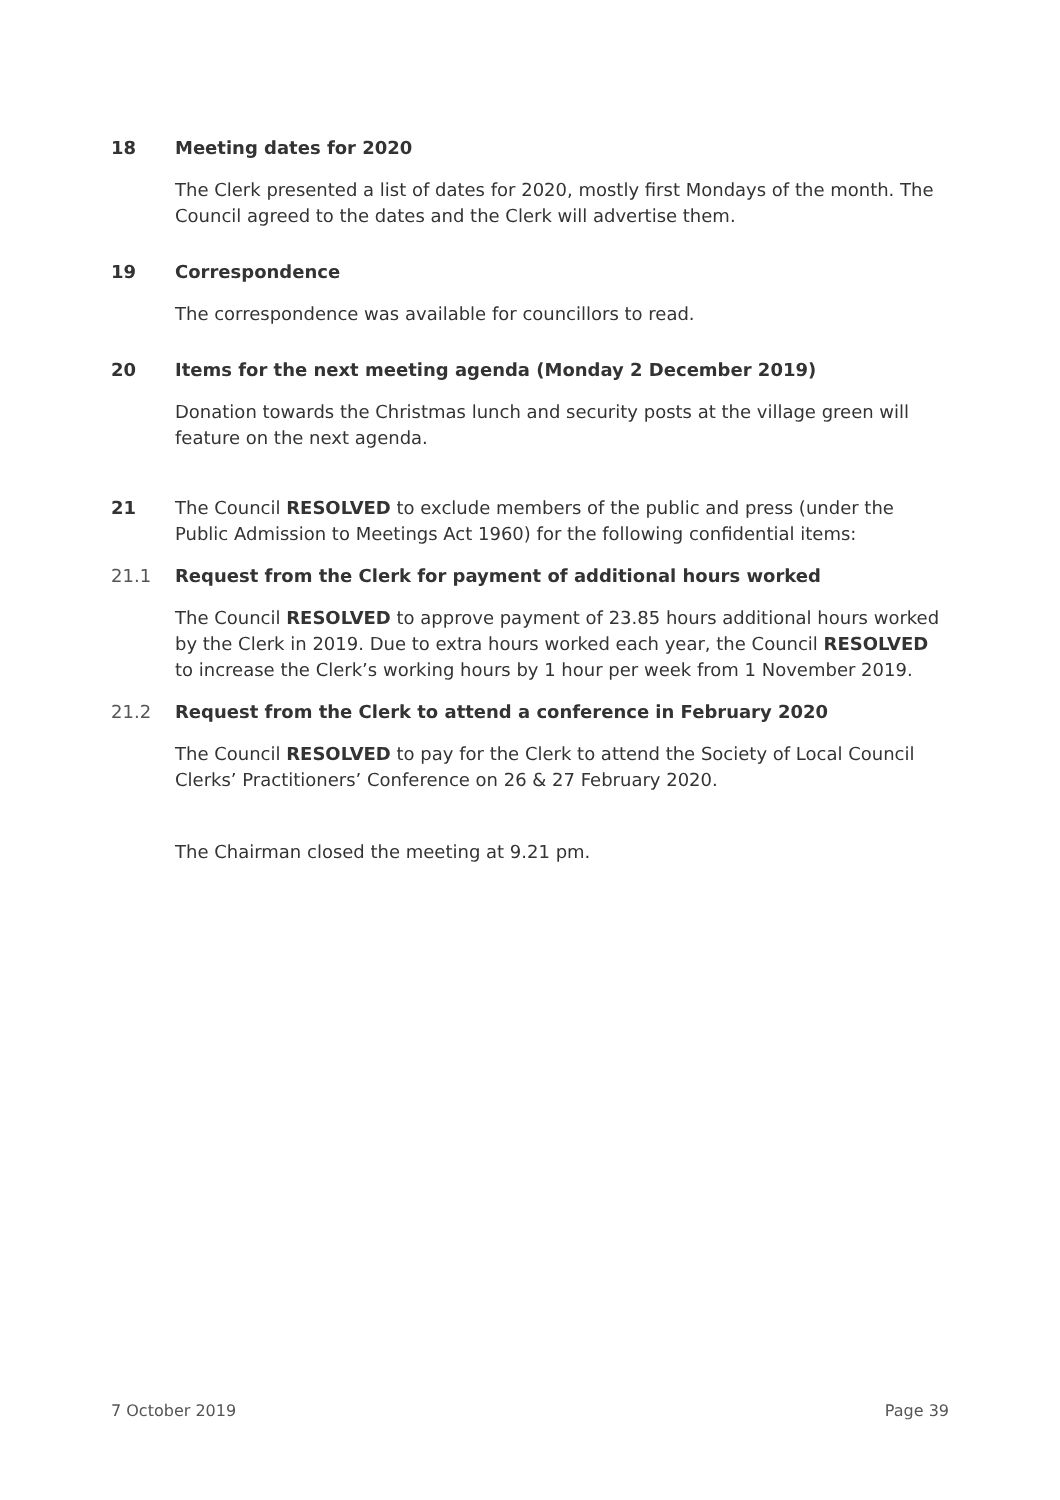18 Meeting dates for 2020
The Clerk presented a list of dates for 2020, mostly first Mondays of the month. The Council agreed to the dates and the Clerk will advertise them.
19 Correspondence
The correspondence was available for councillors to read.
20 Items for the next meeting agenda (Monday 2 December 2019)
Donation towards the Christmas lunch and security posts at the village green will feature on the next agenda.
21 The Council RESOLVED to exclude members of the public and press (under the Public Admission to Meetings Act 1960) for the following confidential items:
21.1 Request from the Clerk for payment of additional hours worked
The Council RESOLVED to approve payment of 23.85 hours additional hours worked by the Clerk in 2019. Due to extra hours worked each year, the Council RESOLVED to increase the Clerk’s working hours by 1 hour per week from 1 November 2019.
21.2 Request from the Clerk to attend a conference in February 2020
The Council RESOLVED to pay for the Clerk to attend the Society of Local Council Clerks’ Practitioners’ Conference on 26 & 27 February 2020.
The Chairman closed the meeting at 9.21 pm.
7 October 2019 Page 39